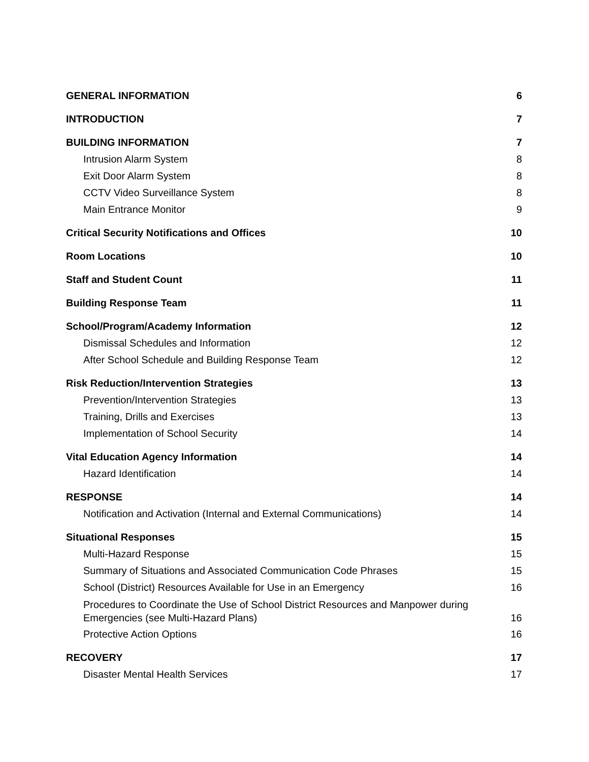GENERAL INFORMATION 6
INTRODUCTION 7
BUILDING INFORMATION 7
Intrusion Alarm System 8
Exit Door Alarm System 8
CCTV Video Surveillance System 8
Main Entrance Monitor 9
Critical Security Notifications and Offices 10
Room Locations 10
Staff and Student Count 11
Building Response Team 11
School/Program/Academy Information 12
Dismissal Schedules and Information 12
After School Schedule and Building Response Team 12
Risk Reduction/Intervention Strategies 13
Prevention/Intervention Strategies 13
Training, Drills and Exercises 13
Implementation of School Security 14
Vital Education Agency Information 14
Hazard Identification 14
RESPONSE 14
Notification and Activation (Internal and External Communications) 14
Situational Responses 15
Multi-Hazard Response 15
Summary of Situations and Associated Communication Code Phrases 15
School (District) Resources Available for Use in an Emergency 16
Procedures to Coordinate the Use of School District Resources and Manpower during Emergencies (see Multi-Hazard Plans) 16
Protective Action Options 16
RECOVERY 17
Disaster Mental Health Services 17